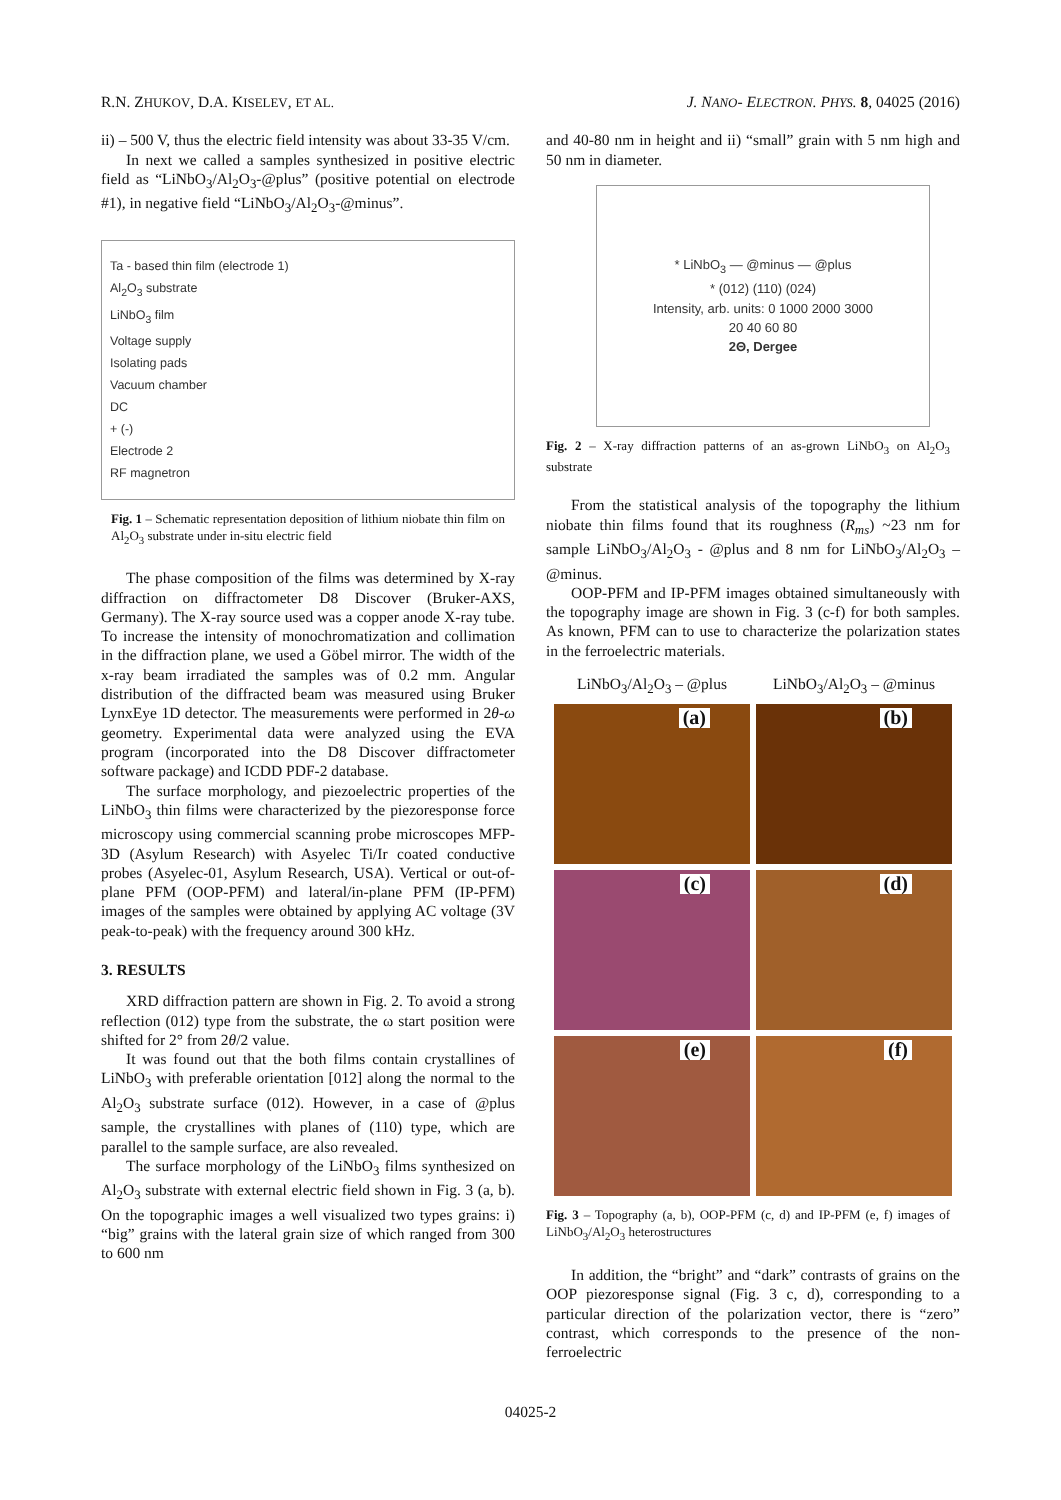R.N. ZHUKOV, D.A. KISELEV, ET AL. J. NANO- ELECTRON. PHYS. 8, 04025 (2016)
ii) – 500 V, thus the electric field intensity was about 33-35 V/cm.
In next we called a samples synthesized in positive electric field as “LiNbO<sub>3</sub>/Al<sub>2</sub>O<sub>3</sub>-@plus” (positive potential on electrode #1), in negative field “LiNbO<sub>3</sub>/Al<sub>2</sub>O<sub>3</sub>-@minus”.
Ta - based thin film (electrode 1)
Al<sub>2</sub>O<sub>3</sub> substrate
LiNbO<sub>3</sub> film
Voltage supply
Isolating pads
Vacuum chamber
DC
+ (-)
Electrode 2
RF magnetron
Fig. 1 – Schematic representation deposition of lithium niobate thin film on Al<sub>2</sub>O<sub>3</sub> substrate under in-situ electric field
The phase composition of the films was determined by X-ray diffraction on diffractometer D8 Discover (Bruker-AXS, Germany). The X-ray source used was a copper anode X-ray tube. To increase the intensity of monochromatization and collimation in the diffraction plane, we used a Göbel mirror. The width of the x-ray beam irradiated the samples was of 0.2 mm. Angular distribution of the diffracted beam was measured using Bruker LynxEye 1D detector. The measurements were performed in 2θ-ω geometry. Experimental data were analyzed using the EVA program (incorporated into the D8 Discover diffractometer software package) and ICDD PDF-2 database.
The surface morphology, and piezoelectric properties of the LiNbO<sub>3</sub> thin films were characterized by the piezoresponse force microscopy using commercial scanning probe microscopes MFP-3D (Asylum Research) with Asyelec Ti/Ir coated conductive probes (Asyelec-01, Asylum Research, USA). Vertical or out-of-plane PFM (OOP-PFM) and lateral/in-plane PFM (IP-PFM) images of the samples were obtained by applying AC voltage (3V peak-to-peak) with the frequency around 300 kHz.
3. RESULTS
XRD diffraction pattern are shown in Fig. 2. To avoid a strong reflection (012) type from the substrate, the ω start position were shifted for 2° from 2θ/2 value.
It was found out that the both films contain crystallines of LiNbO<sub>3</sub> with preferable orientation [012] along the normal to the Al<sub>2</sub>O<sub>3</sub> substrate surface (012). However, in a case of @plus sample, the crystallines with planes of (110) type, which are parallel to the sample surface, are also revealed.
The surface morphology of the LiNbO<sub>3</sub> films synthesized on Al<sub>2</sub>O<sub>3</sub> substrate with external electric field shown in Fig. 3 (a, b). On the topographic images a well visualized two types grains: i) “big” grains with the lateral grain size of which ranged from 300 to 600 nm
and 40-80 nm in height and ii) “small” grain with 5 nm high and 50 nm in diameter.
* LiNbO<sub>3</sub> — @minus — @plus
* (012) (110) (024)
Intensity, arb. units: 0 1000 2000 3000
20 40 60 80
2Θ, Dergee
Fig. 2 – X-ray diffraction patterns of an as-grown LiNbO<sub>3</sub> on Al<sub>2</sub>O<sub>3</sub> substrate
From the statistical analysis of the topography the lithium niobate thin films found that its roughness (R<sub>ms</sub>) ~23 nm for sample LiNbO<sub>3</sub>/Al<sub>2</sub>O<sub>3</sub> - @plus and 8 nm for LiNbO<sub>3</sub>/Al<sub>2</sub>O<sub>3</sub> – @minus.
OOP-PFM and IP-PFM images obtained simultaneously with the topography image are shown in Fig. 3 (c-f) for both samples. As known, PFM can to use to characterize the polarization states in the ferroelectric materials.
LiNbO<sub>3</sub>/Al<sub>2</sub>O<sub>3</sub> – @plus
LiNbO<sub>3</sub>/Al<sub>2</sub>O<sub>3</sub> – @minus
(a)
(b)
(c)
(d)
(e)
(f)
Fig. 3 – Topography (a, b), OOP-PFM (c, d) and IP-PFM (e, f) images of LiNbO<sub>3</sub>/Al<sub>2</sub>O<sub>3</sub> heterostructures
In addition, the “bright” and “dark” contrasts of grains on the OOP piezoresponse signal (Fig. 3 c, d), corresponding to a particular direction of the polarization vector, there is “zero” contrast, which corresponds to the presence of the non-ferroelectric
04025-2